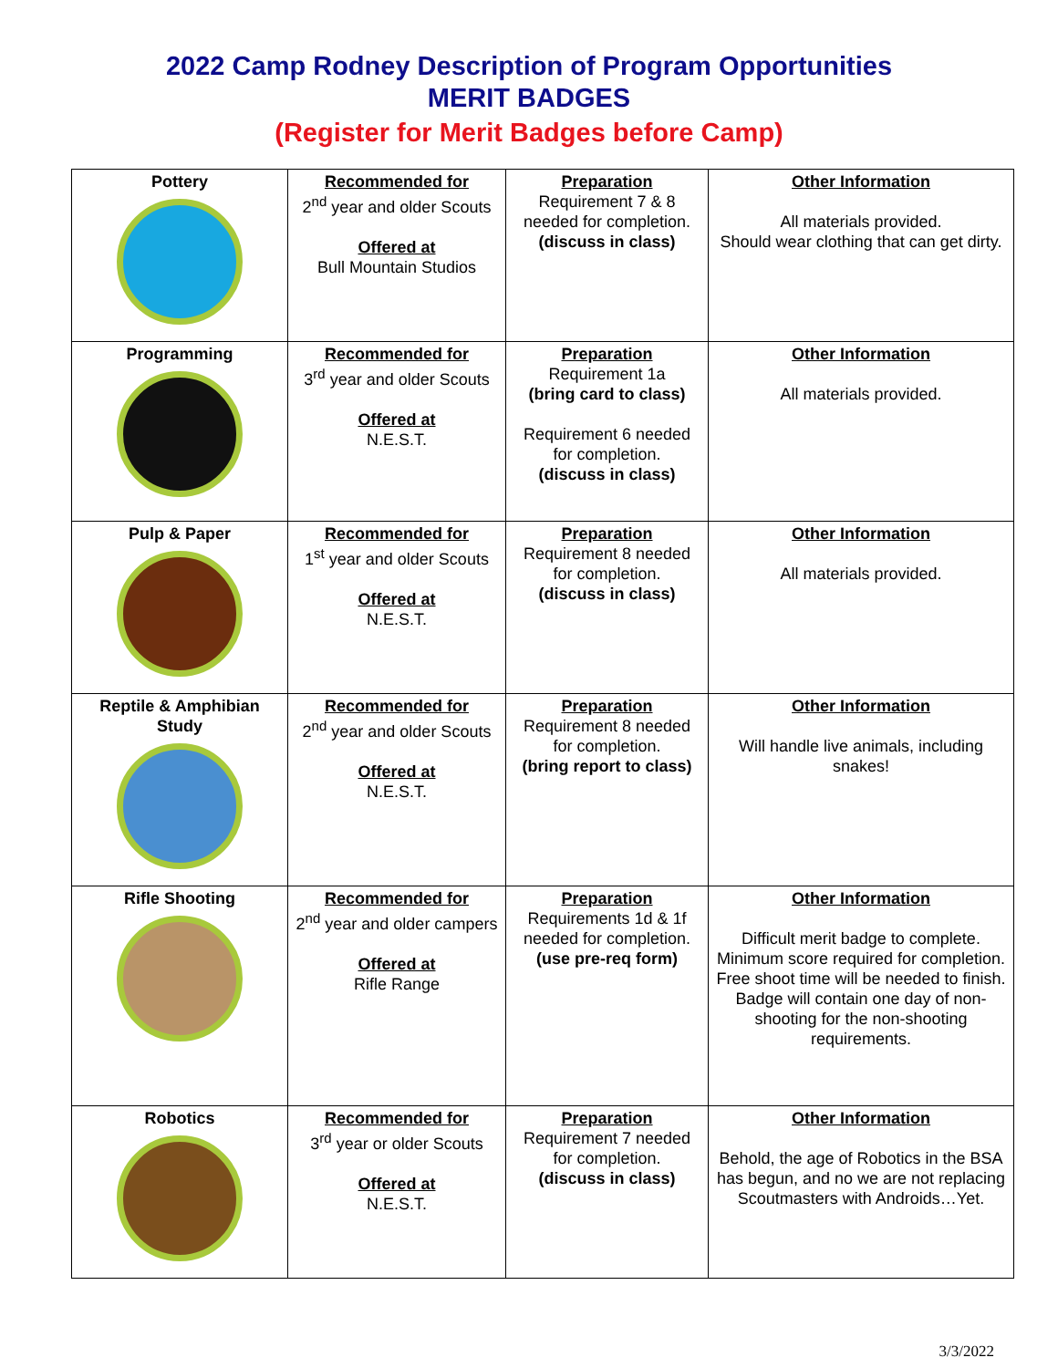2022 Camp Rodney Description of Program Opportunities
MERIT BADGES
(Register for Merit Badges before Camp)
| Pottery | Recommended for 2<sup>nd</sup> year and older Scouts Offered at Bull Mountain Studios | Preparation Requirement 7 & 8 needed for completion. (discuss in class) | Other Information All materials provided. Should wear clothing that can get dirty. |
| Programming | Recommended for 3<sup>rd</sup> year and older Scouts Offered at N.E.S.T. | Preparation Requirement 1a (bring card to class) Requirement 6 needed for completion. (discuss in class) | Other Information All materials provided. |
| Pulp & Paper | Recommended for 1<sup>st</sup> year and older Scouts Offered at N.E.S.T. | Preparation Requirement 8 needed for completion. (discuss in class) | Other Information All materials provided. |
| Reptile & Amphibian Study | Recommended for 2<sup>nd</sup> year and older Scouts Offered at N.E.S.T. | Preparation Requirement 8 needed for completion. (bring report to class) | Other Information Will handle live animals, including snakes! |
| Rifle Shooting | Recommended for 2<sup>nd</sup> year and older campers Offered at Rifle Range | Preparation Requirements 1d & 1f needed for completion. (use pre-req form) | Other Information Difficult merit badge to complete. Minimum score required for completion. Free shoot time will be needed to finish. Badge will contain one day of non-shooting for the non-shooting requirements. |
| Robotics | Recommended for 3<sup>rd</sup> year or older Scouts Offered at N.E.S.T. | Preparation Requirement 7 needed for completion. (discuss in class) | Other Information Behold, the age of Robotics in the BSA has begun, and no we are not replacing Scoutmasters with Androids…Yet. |
3/3/2022